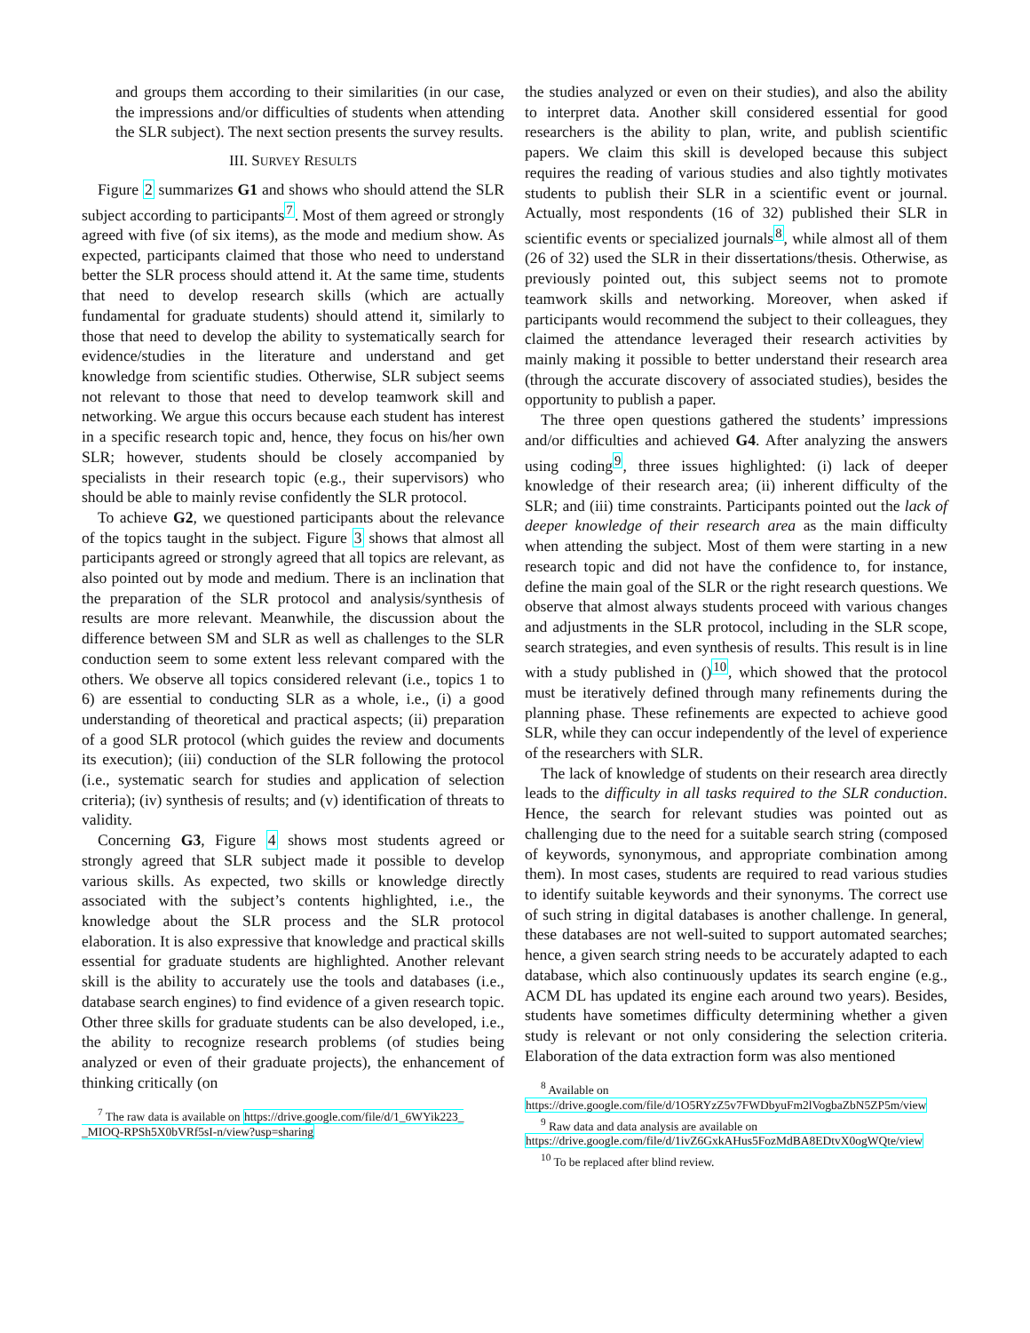and groups them according to their similarities (in our case, the impressions and/or difficulties of students when attending the SLR subject). The next section presents the survey results.
III. SURVEY RESULTS
Figure 2 summarizes G1 and shows who should attend the SLR subject according to participants<sup>7</sup>. Most of them agreed or strongly agreed with five (of six items), as the mode and medium show. As expected, participants claimed that those who need to understand better the SLR process should attend it. At the same time, students that need to develop research skills (which are actually fundamental for graduate students) should attend it, similarly to those that need to develop the ability to systematically search for evidence/studies in the literature and understand and get knowledge from scientific studies. Otherwise, SLR subject seems not relevant to those that need to develop teamwork skill and networking. We argue this occurs because each student has interest in a specific research topic and, hence, they focus on his/her own SLR; however, students should be closely accompanied by specialists in their research topic (e.g., their supervisors) who should be able to mainly revise confidently the SLR protocol.
To achieve G2, we questioned participants about the relevance of the topics taught in the subject. Figure 3 shows that almost all participants agreed or strongly agreed that all topics are relevant, as also pointed out by mode and medium. There is an inclination that the preparation of the SLR protocol and analysis/synthesis of results are more relevant. Meanwhile, the discussion about the difference between SM and SLR as well as challenges to the SLR conduction seem to some extent less relevant compared with the others. We observe all topics considered relevant (i.e., topics 1 to 6) are essential to conducting SLR as a whole, i.e., (i) a good understanding of theoretical and practical aspects; (ii) preparation of a good SLR protocol (which guides the review and documents its execution); (iii) conduction of the SLR following the protocol (i.e., systematic search for studies and application of selection criteria); (iv) synthesis of results; and (v) identification of threats to validity.
Concerning G3, Figure 4 shows most students agreed or strongly agreed that SLR subject made it possible to develop various skills. As expected, two skills or knowledge directly associated with the subject’s contents highlighted, i.e., the knowledge about the SLR process and the SLR protocol elaboration. It is also expressive that knowledge and practical skills essential for graduate students are highlighted. Another relevant skill is the ability to accurately use the tools and databases (i.e., database search engines) to find evidence of a given research topic. Other three skills for graduate students can be also developed, i.e., the ability to recognize research problems (of studies being analyzed or even of their graduate projects), the enhancement of thinking critically (on
<sup>7</sup> The raw data is available on https://drive.google.com/file/d/1_6WYik223_ _MIOQ-RPSh5X0bVRf5sI-n/view?usp=sharing
the studies analyzed or even on their studies), and also the ability to interpret data. Another skill considered essential for good researchers is the ability to plan, write, and publish scientific papers. We claim this skill is developed because this subject requires the reading of various studies and also tightly motivates students to publish their SLR in a scientific event or journal. Actually, most respondents (16 of 32) published their SLR in scientific events or specialized journals<sup>8</sup>, while almost all of them (26 of 32) used the SLR in their dissertations/thesis. Otherwise, as previously pointed out, this subject seems not to promote teamwork skills and networking. Moreover, when asked if participants would recommend the subject to their colleagues, they claimed the attendance leveraged their research activities by mainly making it possible to better understand their research area (through the accurate discovery of associated studies), besides the opportunity to publish a paper.
The three open questions gathered the students’ impressions and/or difficulties and achieved G4. After analyzing the answers using coding<sup>9</sup>, three issues highlighted: (i) lack of deeper knowledge of their research area; (ii) inherent difficulty of the SLR; and (iii) time constraints. Participants pointed out the lack of deeper knowledge of their research area as the main difficulty when attending the subject. Most of them were starting in a new research topic and did not have the confidence to, for instance, define the main goal of the SLR or the right research questions. We observe that almost always students proceed with various changes and adjustments in the SLR protocol, including in the SLR scope, search strategies, and even synthesis of results. This result is in line with a study published in ()<sup>10</sup>, which showed that the protocol must be iteratively defined through many refinements during the planning phase. These refinements are expected to achieve good SLR, while they can occur independently of the level of experience of the researchers with SLR.
The lack of knowledge of students on their research area directly leads to the difficulty in all tasks required to the SLR conduction. Hence, the search for relevant studies was pointed out as challenging due to the need for a suitable search string (composed of keywords, synonymous, and appropriate combination among them). In most cases, students are required to read various studies to identify suitable keywords and their synonyms. The correct use of such string in digital databases is another challenge. In general, these databases are not well-suited to support automated searches; hence, a given search string needs to be accurately adapted to each database, which also continuously updates its search engine (e.g., ACM DL has updated its engine each around two years). Besides, students have sometimes difficulty determining whether a given study is relevant or not only considering the selection criteria. Elaboration of the data extraction form was also mentioned
<sup>8</sup> Available on https://drive.google.com/file/d/1O5RYzZ5v7FWDbyuFm2lVogbaZbN5ZP5m/view
<sup>9</sup> Raw data and data analysis are available on https://drive.google.com/file/d/1ivZ6GxkAHus5FozMdBA8EDtvX0ogWQte/view
<sup>10</sup> To be replaced after blind review.